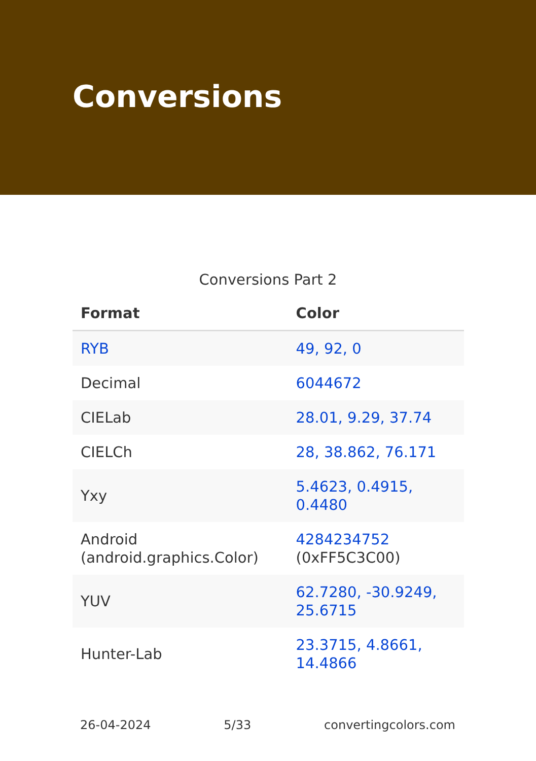Conversions
Conversions Part 2
| Format | Color |
| --- | --- |
| RYB | 49, 92, 0 |
| Decimal | 6044672 |
| CIELab | 28.01, 9.29, 37.74 |
| CIELCh | 28, 38.862, 76.171 |
| Yxy | 5.4623, 0.4915, 0.4480 |
| Android (android.graphics.Color) | 4284234752 (0xFF5C3C00) |
| YUV | 62.7280, -30.9249, 25.6715 |
| Hunter-Lab | 23.3715, 4.8661, 14.4866 |
26-04-2024 5/33 convertingcolors.com